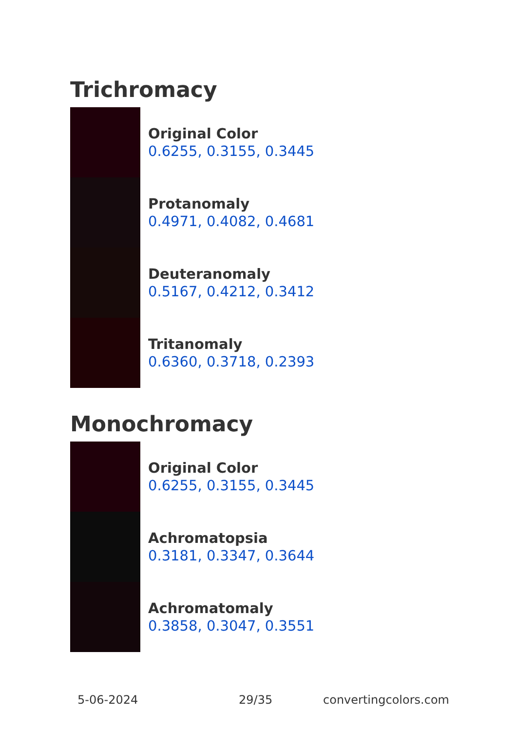Trichromacy
Original Color
0.6255, 0.3155, 0.3445
Protanomaly
0.4971, 0.4082, 0.4681
Deuteranomaly
0.5167, 0.4212, 0.3412
Tritanomaly
0.6360, 0.3718, 0.2393
Monochromacy
Original Color
0.6255, 0.3155, 0.3445
Achromatopsia
0.3181, 0.3347, 0.3644
Achromatomaly
0.3858, 0.3047, 0.3551
5-06-2024 29/35 convertingcolors.com